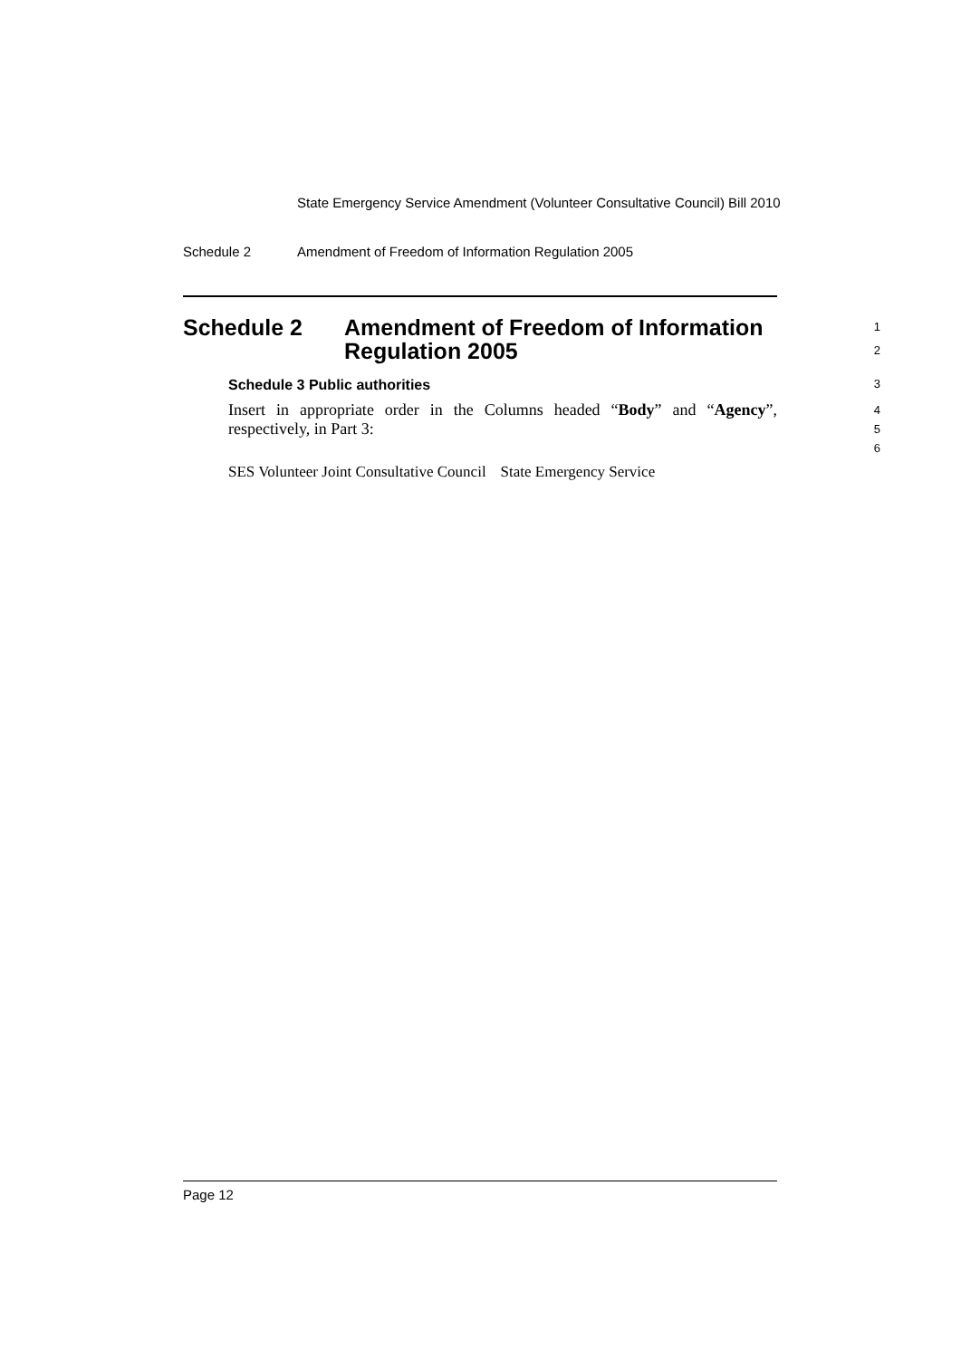State Emergency Service Amendment (Volunteer Consultative Council) Bill 2010
Schedule 2 Amendment of Freedom of Information Regulation 2005
Schedule 2 Amendment of Freedom of Information
Regulation 2005
1
2
Schedule 3 Public authorities
3
Insert in appropriate order in the Columns headed “Body” and “Agency”, respectively, in Part 3:
4
5
6
| SES Volunteer Joint Consultative Council | State Emergency Service |
Page 12